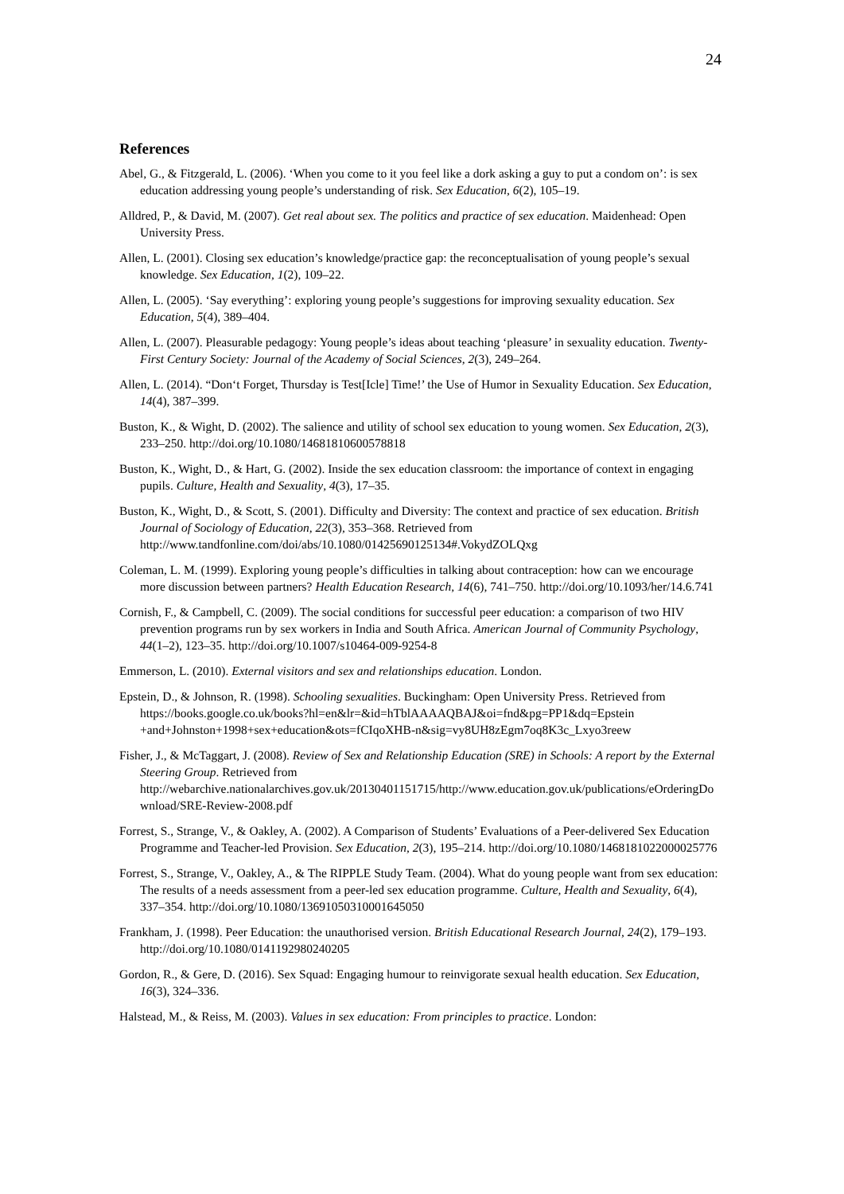24
References
Abel, G., & Fitzgerald, L. (2006). ‘When you come to it you feel like a dork asking a guy to put a condom on’: is sex education addressing young people’s understanding of risk. Sex Education, 6(2), 105–19.
Alldred, P., & David, M. (2007). Get real about sex. The politics and practice of sex education. Maidenhead: Open University Press.
Allen, L. (2001). Closing sex education’s knowledge/practice gap: the reconceptualisation of young people’s sexual knowledge. Sex Education, 1(2), 109–22.
Allen, L. (2005). ‘Say everything’: exploring young people’s suggestions for improving sexuality education. Sex Education, 5(4), 389–404.
Allen, L. (2007). Pleasurable pedagogy: Young people’s ideas about teaching ‘pleasure’ in sexuality education. Twenty-First Century Society: Journal of the Academy of Social Sciences, 2(3), 249–264.
Allen, L. (2014). “Don‘t Forget, Thursday is Test[Icle] Time!’ the Use of Humor in Sexuality Education. Sex Education, 14(4), 387–399.
Buston, K., & Wight, D. (2002). The salience and utility of school sex education to young women. Sex Education, 2(3), 233–250. http://doi.org/10.1080/14681810600578818
Buston, K., Wight, D., & Hart, G. (2002). Inside the sex education classroom: the importance of context in engaging pupils. Culture, Health and Sexuality, 4(3), 17–35.
Buston, K., Wight, D., & Scott, S. (2001). Difficulty and Diversity: The context and practice of sex education. British Journal of Sociology of Education, 22(3), 353–368. Retrieved from http://www.tandfonline.com/doi/abs/10.1080/01425690125134#.VokydZOLQxg
Coleman, L. M. (1999). Exploring young people’s difficulties in talking about contraception: how can we encourage more discussion between partners? Health Education Research, 14(6), 741–750. http://doi.org/10.1093/her/14.6.741
Cornish, F., & Campbell, C. (2009). The social conditions for successful peer education: a comparison of two HIV prevention programs run by sex workers in India and South Africa. American Journal of Community Psychology, 44(1–2), 123–35. http://doi.org/10.1007/s10464-009-9254-8
Emmerson, L. (2010). External visitors and sex and relationships education. London.
Epstein, D., & Johnson, R. (1998). Schooling sexualities. Buckingham: Open University Press. Retrieved from https://books.google.co.uk/books?hl=en&lr=&id=hTblAAAAQBAJ&oi=fnd&pg=PP1&dq=Epstein +and+Johnston+1998+sex+education&ots=fCIqoXHB-n&sig=vy8UH8zEgm7oq8K3c_Lxyo3reew
Fisher, J., & McTaggart, J. (2008). Review of Sex and Relationship Education (SRE) in Schools: A report by the External Steering Group. Retrieved from http://webarchive.nationalarchives.gov.uk/20130401151715/http://www.education.gov.uk/publications/eOrderingDownload/SRE-Review-2008.pdf
Forrest, S., Strange, V., & Oakley, A. (2002). A Comparison of Students’ Evaluations of a Peer-delivered Sex Education Programme and Teacher-led Provision. Sex Education, 2(3), 195–214. http://doi.org/10.1080/1468181022000025776
Forrest, S., Strange, V., Oakley, A., & The RIPPLE Study Team. (2004). What do young people want from sex education: The results of a needs assessment from a peer-led sex education programme. Culture, Health and Sexuality, 6(4), 337–354. http://doi.org/10.1080/13691050310001645050
Frankham, J. (1998). Peer Education: the unauthorised version. British Educational Research Journal, 24(2), 179–193. http://doi.org/10.1080/0141192980240205
Gordon, R., & Gere, D. (2016). Sex Squad: Engaging humour to reinvigorate sexual health education. Sex Education, 16(3), 324–336.
Halstead, M., & Reiss, M. (2003). Values in sex education: From principles to practice. London: